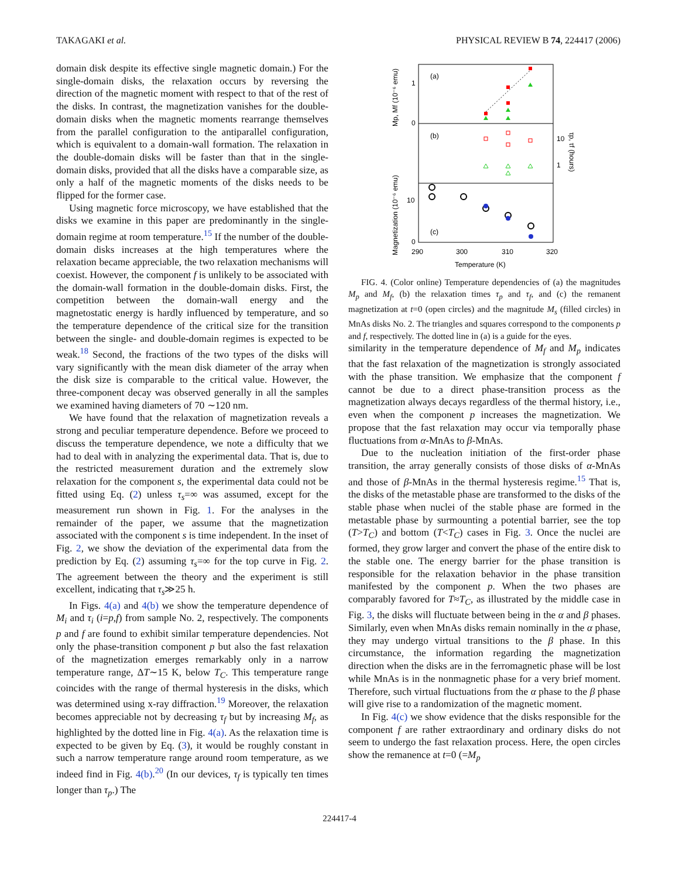TAKAGAKI et al. PHYSICAL REVIEW B 74, 224417 (2006)
domain disk despite its effective single magnetic domain.) For the single-domain disks, the relaxation occurs by reversing the direction of the magnetic moment with respect to that of the rest of the disks. In contrast, the magnetization vanishes for the double-domain disks when the magnetic moments rearrange themselves from the parallel configuration to the antiparallel configuration, which is equivalent to a domain-wall formation. The relaxation in the double-domain disks will be faster than that in the single-domain disks, provided that all the disks have a comparable size, as only a half of the magnetic moments of the disks needs to be flipped for the former case.
Using magnetic force microscopy, we have established that the disks we examine in this paper are predominantly in the single-domain regime at room temperature.<sup>15</sup> If the number of the double-domain disks increases at the high temperatures where the relaxation became appreciable, the two relaxation mechanisms will coexist. However, the component f is unlikely to be associated with the domain-wall formation in the double-domain disks. First, the competition between the domain-wall energy and the magnetostatic energy is hardly influenced by temperature, and so the temperature dependence of the critical size for the transition between the single- and double-domain regimes is expected to be weak.<sup>18</sup> Second, the fractions of the two types of the disks will vary significantly with the mean disk diameter of the array when the disk size is comparable to the critical value. However, the three-component decay was observed generally in all the samples we examined having diameters of 70 ∼120 nm.
We have found that the relaxation of magnetization reveals a strong and peculiar temperature dependence. Before we proceed to discuss the temperature dependence, we note a difficulty that we had to deal with in analyzing the experimental data. That is, due to the restricted measurement duration and the extremely slow relaxation for the component s, the experimental data could not be fitted using Eq. (2) unless τ<sub>s</sub>=∞ was assumed, except for the measurement run shown in Fig. 1. For the analyses in the remainder of the paper, we assume that the magnetization associated with the component s is time independent. In the inset of Fig. 2, we show the deviation of the experimental data from the prediction by Eq. (2) assuming τ<sub>s</sub>=∞ for the top curve in Fig. 2. The agreement between the theory and the experiment is still excellent, indicating that τ<sub>s</sub>≫25 h.
In Figs. 4(a) and 4(b) we show the temperature dependence of M<sub>i</sub> and τ<sub>i</sub> (i=p,f) from sample No. 2, respectively. The components p and f are found to exhibit similar temperature dependencies. Not only the phase-transition component p but also the fast relaxation of the magnetization emerges remarkably only in a narrow temperature range, ΔT∼15 K, below T<sub>C</sub>. This temperature range coincides with the range of thermal hysteresis in the disks, which was determined using x-ray diffraction.<sup>19</sup> Moreover, the relaxation becomes appreciable not by decreasing τ<sub>f</sub> but by increasing M<sub>f</sub>, as highlighted by the dotted line in Fig. 4(a). As the relaxation time is expected to be given by Eq. (3), it would be roughly constant in such a narrow temperature range around room temperature, as we indeed find in Fig. 4(b).<sup>20</sup> (In our devices, τ<sub>f</sub> is typically ten times longer than τ<sub>p</sub>.) The
(a)
(b)
(c)
1
0
10
0
10
1
290
300
310
320
Temperature (K)
Mp, Mf (10⁻⁶ emu)
Magnetization (10⁻⁶ emu)
τp, τf (hours)
FIG. 4. (Color online) Temperature dependencies of (a) the magnitudes M<sub>p</sub> and M<sub>f</sub>, (b) the relaxation times τ<sub>p</sub> and τ<sub>f</sub>, and (c) the remanent magnetization at t=0 (open circles) and the magnitude M<sub>s</sub> (filled circles) in MnAs disks No. 2. The triangles and squares correspond to the components p and f, respectively. The dotted line in (a) is a guide for the eyes.
similarity in the temperature dependence of M<sub>f</sub> and M<sub>p</sub> indicates that the fast relaxation of the magnetization is strongly associated with the phase transition. We emphasize that the component f cannot be due to a direct phase-transition process as the magnetization always decays regardless of the thermal history, i.e., even when the component p increases the magnetization. We propose that the fast relaxation may occur via temporally phase fluctuations from α-MnAs to β-MnAs.
Due to the nucleation initiation of the first-order phase transition, the array generally consists of those disks of α-MnAs and those of β-MnAs in the thermal hysteresis regime.<sup>15</sup> That is, the disks of the metastable phase are transformed to the disks of the stable phase when nuclei of the stable phase are formed in the metastable phase by surmounting a potential barrier, see the top (T>T<sub>C</sub>) and bottom (T<T<sub>C</sub>) cases in Fig. 3. Once the nuclei are formed, they grow larger and convert the phase of the entire disk to the stable one. The energy barrier for the phase transition is responsible for the relaxation behavior in the phase transition manifested by the component p. When the two phases are comparably favored for T≈T<sub>C</sub>, as illustrated by the middle case in Fig. 3, the disks will fluctuate between being in the α and β phases. Similarly, even when MnAs disks remain nominally in the α phase, they may undergo virtual transitions to the β phase. In this circumstance, the information regarding the magnetization direction when the disks are in the ferromagnetic phase will be lost while MnAs is in the nonmagnetic phase for a very brief moment. Therefore, such virtual fluctuations from the α phase to the β phase will give rise to a randomization of the magnetic moment.
In Fig. 4(c) we show evidence that the disks responsible for the component f are rather extraordinary and ordinary disks do not seem to undergo the fast relaxation process. Here, the open circles show the remanence at t=0 (=M<sub>p</sub>
224417-4